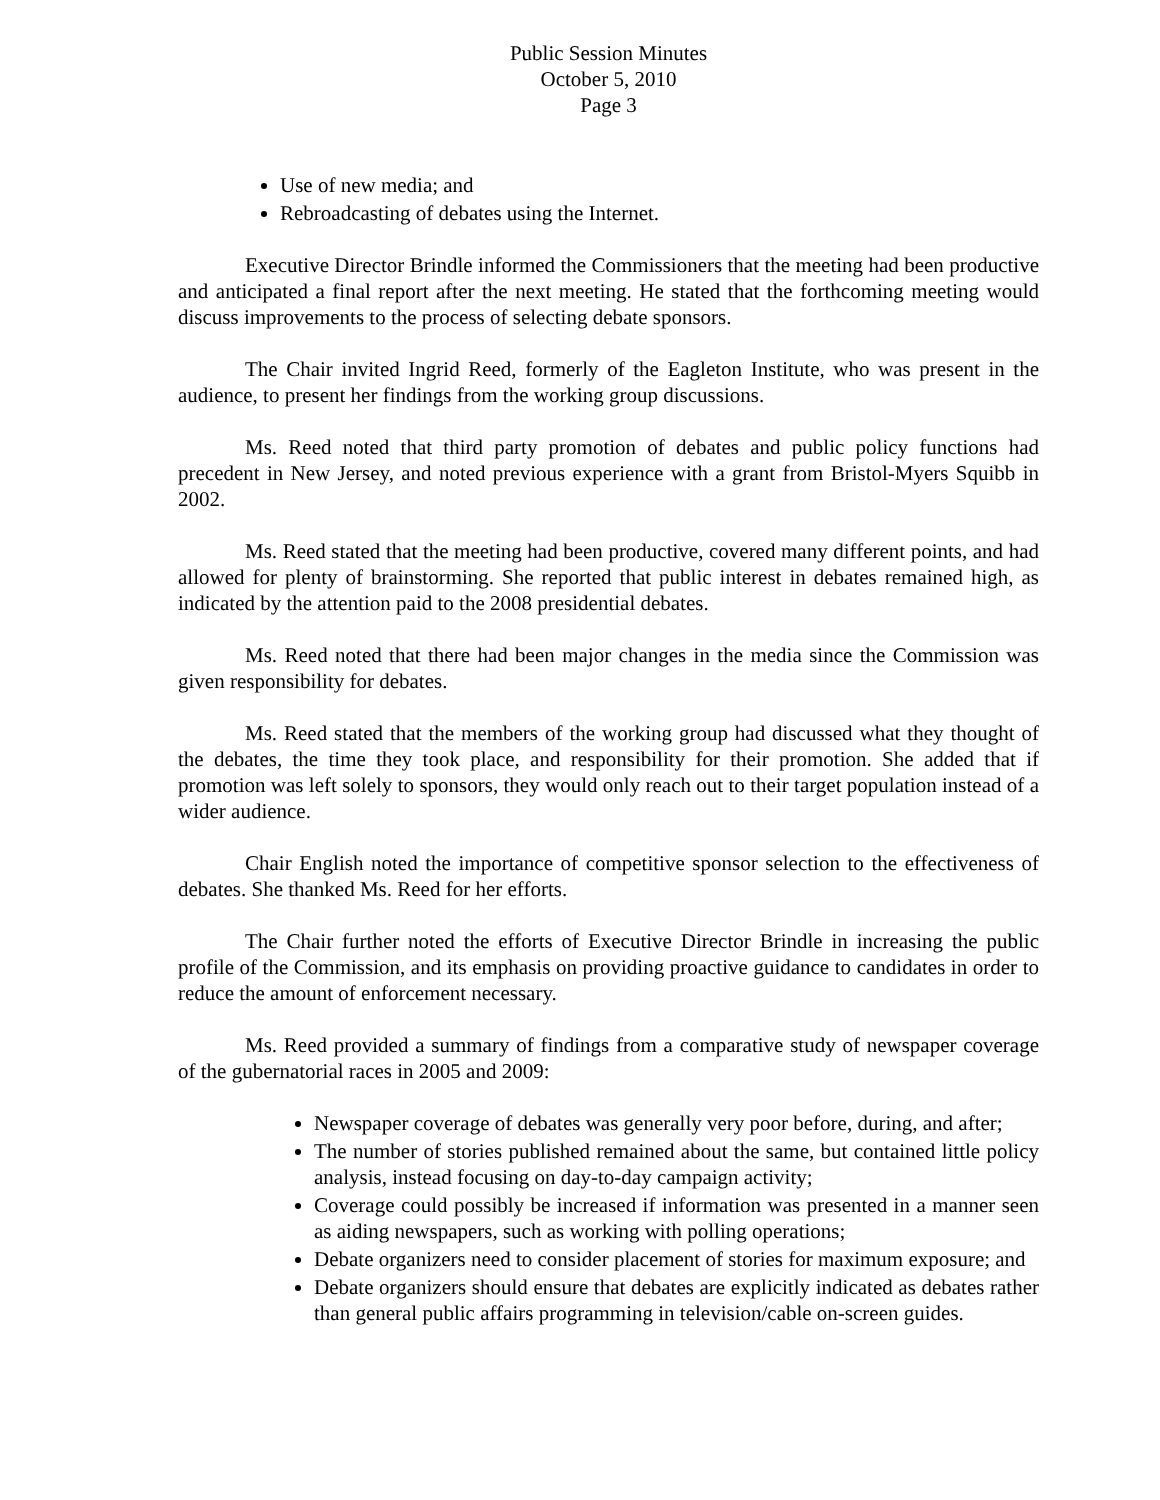Public Session Minutes
October 5, 2010
Page 3
Use of new media; and
Rebroadcasting of debates using the Internet.
Executive Director Brindle informed the Commissioners that the meeting had been productive and anticipated a final report after the next meeting. He stated that the forthcoming meeting would discuss improvements to the process of selecting debate sponsors.
The Chair invited Ingrid Reed, formerly of the Eagleton Institute, who was present in the audience, to present her findings from the working group discussions.
Ms. Reed noted that third party promotion of debates and public policy functions had precedent in New Jersey, and noted previous experience with a grant from Bristol-Myers Squibb in 2002.
Ms. Reed stated that the meeting had been productive, covered many different points, and had allowed for plenty of brainstorming. She reported that public interest in debates remained high, as indicated by the attention paid to the 2008 presidential debates.
Ms. Reed noted that there had been major changes in the media since the Commission was given responsibility for debates.
Ms. Reed stated that the members of the working group had discussed what they thought of the debates, the time they took place, and responsibility for their promotion. She added that if promotion was left solely to sponsors, they would only reach out to their target population instead of a wider audience.
Chair English noted the importance of competitive sponsor selection to the effectiveness of debates. She thanked Ms. Reed for her efforts.
The Chair further noted the efforts of Executive Director Brindle in increasing the public profile of the Commission, and its emphasis on providing proactive guidance to candidates in order to reduce the amount of enforcement necessary.
Ms. Reed provided a summary of findings from a comparative study of newspaper coverage of the gubernatorial races in 2005 and 2009:
Newspaper coverage of debates was generally very poor before, during, and after;
The number of stories published remained about the same, but contained little policy analysis, instead focusing on day-to-day campaign activity;
Coverage could possibly be increased if information was presented in a manner seen as aiding newspapers, such as working with polling operations;
Debate organizers need to consider placement of stories for maximum exposure; and
Debate organizers should ensure that debates are explicitly indicated as debates rather than general public affairs programming in television/cable on-screen guides.